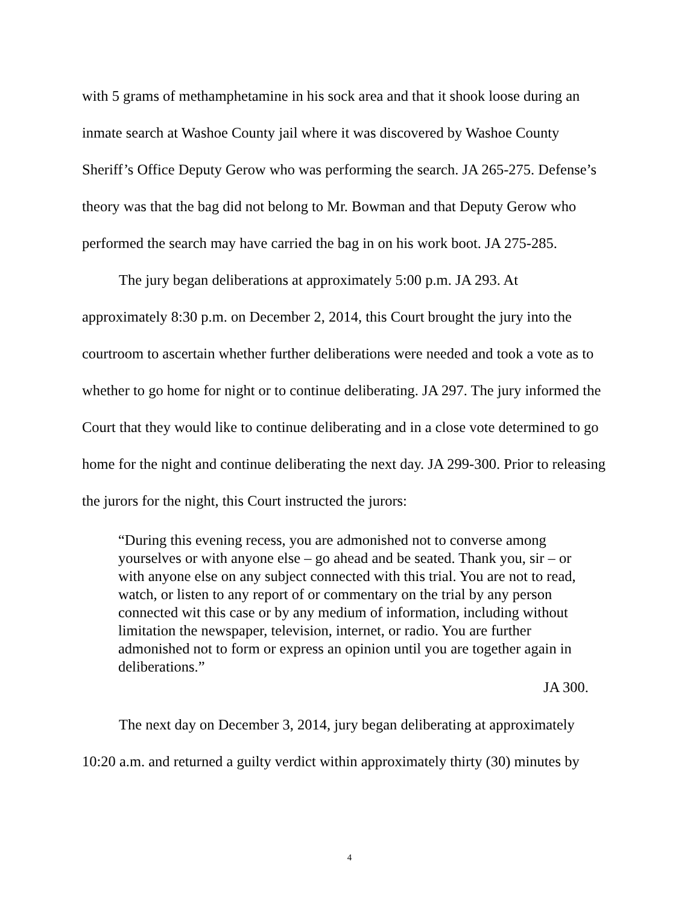with 5 grams of methamphetamine in his sock area and that it shook loose during an inmate search at Washoe County jail where it was discovered by Washoe County Sheriff’s Office Deputy Gerow who was performing the search. JA 265-275. Defense’s theory was that the bag did not belong to Mr. Bowman and that Deputy Gerow who performed the search may have carried the bag in on his work boot. JA 275-285.
The jury began deliberations at approximately 5:00 p.m. JA 293. At approximately 8:30 p.m. on December 2, 2014, this Court brought the jury into the courtroom to ascertain whether further deliberations were needed and took a vote as to whether to go home for night or to continue deliberating. JA 297. The jury informed the Court that they would like to continue deliberating and in a close vote determined to go home for the night and continue deliberating the next day. JA 299-300. Prior to releasing the jurors for the night, this Court instructed the jurors:
“During this evening recess, you are admonished not to converse among yourselves or with anyone else – go ahead and be seated. Thank you, sir – or with anyone else on any subject connected with this trial. You are not to read, watch, or listen to any report of or commentary on the trial by any person connected wit this case or by any medium of information, including without limitation the newspaper, television, internet, or radio. You are further admonished not to form or express an opinion until you are together again in deliberations.”
JA 300.
The next day on December 3, 2014, jury began deliberating at approximately 10:20 a.m. and returned a guilty verdict within approximately thirty (30) minutes by
4